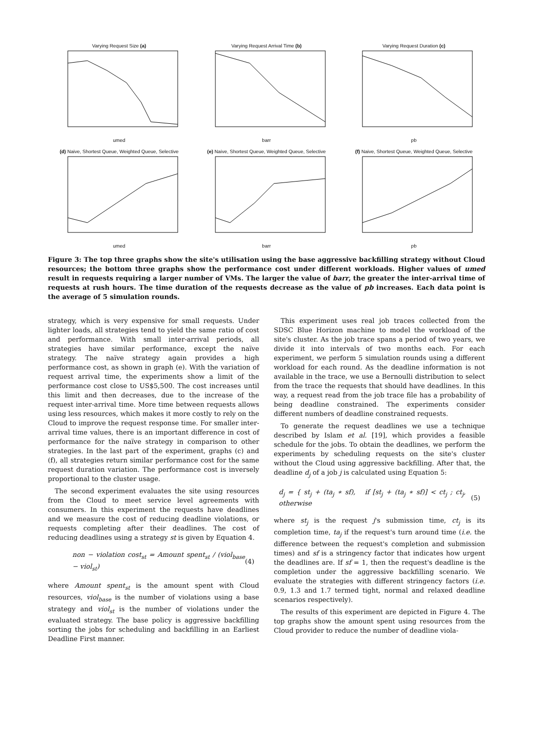Varying Request Size (a)umed
Varying Request Arrival Time (b)barr
Varying Request Duration (c)pb
(d) Naive, Shortest Queue, Weighted Queue, Selectiveumed
(e) Naive, Shortest Queue, Weighted Queue, Selectivebarr
(f) Naive, Shortest Queue, Weighted Queue, Selectivepb
Figure 3: The top three graphs show the site's utilisation using the base aggressive backfilling strategy without Cloud resources; the bottom three graphs show the performance cost under different workloads. Higher values of umed result in requests requiring a larger number of VMs. The larger the value of barr, the greater the inter-arrival time of requests at rush hours. The time duration of the requests decrease as the value of pb increases. Each data point is the average of 5 simulation rounds.
strategy, which is very expensive for small requests. Under lighter loads, all strategies tend to yield the same ratio of cost and performance. With small inter-arrival periods, all strategies have similar performance, except the naïve strategy. The naïve strategy again provides a high performance cost, as shown in graph (e). With the variation of request arrival time, the experiments show a limit of the performance cost close to US$5,500. The cost increases until this limit and then decreases, due to the increase of the request inter-arrival time. More time between requests allows using less resources, which makes it more costly to rely on the Cloud to improve the request response time. For smaller inter-arrival time values, there is an important difference in cost of performance for the naïve strategy in comparison to other strategies. In the last part of the experiment, graphs (c) and (f), all strategies return similar performance cost for the same request duration variation. The performance cost is inversely proportional to the cluster usage.
The second experiment evaluates the site using resources from the Cloud to meet service level agreements with consumers. In this experiment the requests have deadlines and we measure the cost of reducing deadline violations, or requests completing after their deadlines. The cost of reducing deadlines using a strategy st is given by Equation 4.
non − violation cost<sub>st</sub> = Amount spent<sub>st</sub> / (viol<sub>base</sub> − viol<sub>st</sub>) (4)
where Amount spent<sub>st</sub> is the amount spent with Cloud resources, viol<sub>base</sub> is the number of violations using a base strategy and viol<sub>st</sub> is the number of violations under the evaluated strategy. The base policy is aggressive backfilling sorting the jobs for scheduling and backfilling in an Earliest Deadline First manner.
This experiment uses real job traces collected from the SDSC Blue Horizon machine to model the workload of the site's cluster. As the job trace spans a period of two years, we divide it into intervals of two months each. For each experiment, we perform 5 simulation rounds using a different workload for each round. As the deadline information is not available in the trace, we use a Bernoulli distribution to select from the trace the requests that should have deadlines. In this way, a request read from the job trace file has a probability of being deadline constrained. The experiments consider different numbers of deadline constrained requests.
To generate the request deadlines we use a technique described by Islam et al. [19], which provides a feasible schedule for the jobs. To obtain the deadlines, we perform the experiments by scheduling requests on the site's cluster without the Cloud using aggressive backfilling. After that, the deadline d<sub>j</sub> of a job j is calculated using Equation 5:
d<sub>j</sub> = { st<sub>j</sub> + (ta<sub>j</sub> ∗ sf), if [st<sub>j</sub> + (ta<sub>j</sub> ∗ sf)] < ct<sub>j</sub> ; ct<sub>j</sub>, otherwise (5)
where st<sub>j</sub> is the request j's submission time, ct<sub>j</sub> is its completion time, ta<sub>j</sub> if the request's turn around time (i.e. the difference between the request's completion and submission times) and sf is a stringency factor that indicates how urgent the deadlines are. If sf = 1, then the request's deadline is the completion under the aggressive backfilling scenario. We evaluate the strategies with different stringency factors (i.e. 0.9, 1.3 and 1.7 termed tight, normal and relaxed deadline scenarios respectively).
The results of this experiment are depicted in Figure 4. The top graphs show the amount spent using resources from the Cloud provider to reduce the number of deadline viola-